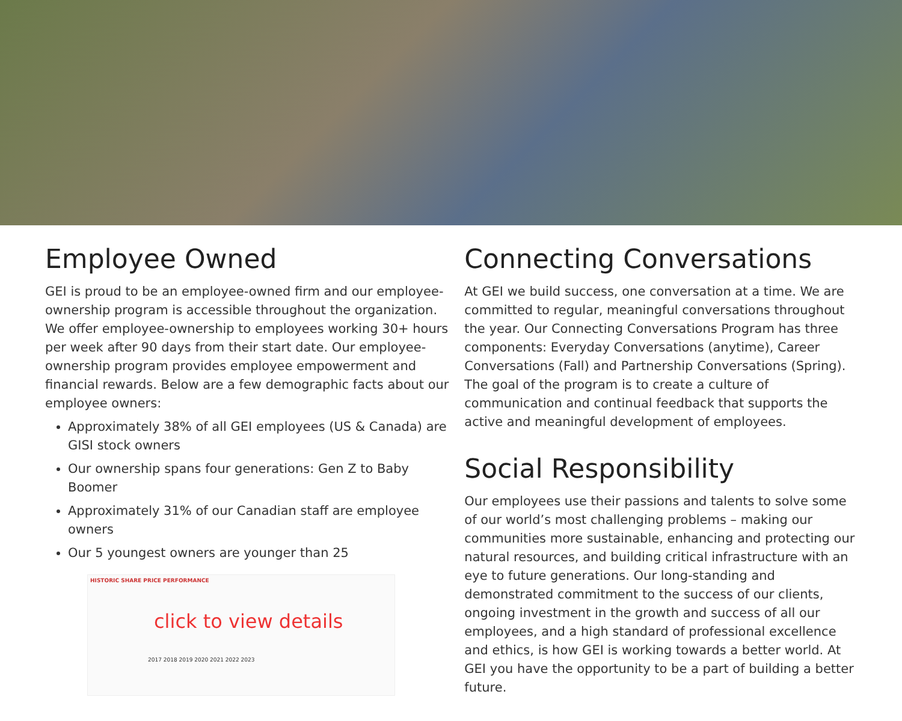Employee Owned
GEI is proud to be an employee-owned firm and our employee-ownership program is accessible throughout the organization. We offer employee-ownership to employees working 30+ hours per week after 90 days from their start date. Our employee-ownership program provides employee empowerment and financial rewards. Below are a few demographic facts about our employee owners:
Approximately 38% of all GEI employees (US & Canada) are GISI stock owners
Our ownership spans four generations: Gen Z to Baby Boomer
Approximately 31% of our Canadian staff are employee owners
Our 5 youngest owners are younger than 25
HISTORIC SHARE PRICE PERFORMANCE
click to view details
2017 2018 2019 2020 2021 2022 2023
Connecting Conversations
At GEI we build success, one conversation at a time. We are committed to regular, meaningful conversations throughout the year. Our Connecting Conversations Program has three components: Everyday Conversations (anytime), Career Conversations (Fall) and Partnership Conversations (Spring). The goal of the program is to create a culture of communication and continual feedback that supports the active and meaningful development of employees.
Social Responsibility
Our employees use their passions and talents to solve some of our world’s most challenging problems – making our communities more sustainable, enhancing and protecting our natural resources, and building critical infrastructure with an eye to future generations. Our long-standing and demonstrated commitment to the success of our clients, ongoing investment in the growth and success of all our employees, and a high standard of professional excellence and ethics, is how GEI is working towards a better world. At GEI you have the opportunity to be a part of building a better future.